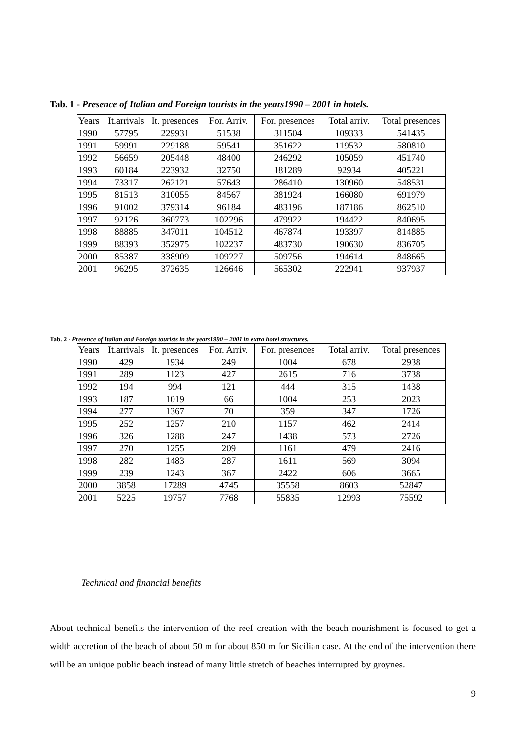Tab. 1 - Presence of Italian and Foreign tourists in the years1990 – 2001 in hotels.
| Years | It.arrivals | It. presences | For. Arriv. | For. presences | Total arriv. | Total presences |
| --- | --- | --- | --- | --- | --- | --- |
| 1990 | 57795 | 229931 | 51538 | 311504 | 109333 | 541435 |
| 1991 | 59991 | 229188 | 59541 | 351622 | 119532 | 580810 |
| 1992 | 56659 | 205448 | 48400 | 246292 | 105059 | 451740 |
| 1993 | 60184 | 223932 | 32750 | 181289 | 92934 | 405221 |
| 1994 | 73317 | 262121 | 57643 | 286410 | 130960 | 548531 |
| 1995 | 81513 | 310055 | 84567 | 381924 | 166080 | 691979 |
| 1996 | 91002 | 379314 | 96184 | 483196 | 187186 | 862510 |
| 1997 | 92126 | 360773 | 102296 | 479922 | 194422 | 840695 |
| 1998 | 88885 | 347011 | 104512 | 467874 | 193397 | 814885 |
| 1999 | 88393 | 352975 | 102237 | 483730 | 190630 | 836705 |
| 2000 | 85387 | 338909 | 109227 | 509756 | 194614 | 848665 |
| 2001 | 96295 | 372635 | 126646 | 565302 | 222941 | 937937 |
Tab. 2 - Presence of Italian and Foreign tourists in the years1990 – 2001 in extra hotel structures.
| Years | It.arrivals | It. presences | For. Arriv. | For. presences | Total arriv. | Total presences |
| --- | --- | --- | --- | --- | --- | --- |
| 1990 | 429 | 1934 | 249 | 1004 | 678 | 2938 |
| 1991 | 289 | 1123 | 427 | 2615 | 716 | 3738 |
| 1992 | 194 | 994 | 121 | 444 | 315 | 1438 |
| 1993 | 187 | 1019 | 66 | 1004 | 253 | 2023 |
| 1994 | 277 | 1367 | 70 | 359 | 347 | 1726 |
| 1995 | 252 | 1257 | 210 | 1157 | 462 | 2414 |
| 1996 | 326 | 1288 | 247 | 1438 | 573 | 2726 |
| 1997 | 270 | 1255 | 209 | 1161 | 479 | 2416 |
| 1998 | 282 | 1483 | 287 | 1611 | 569 | 3094 |
| 1999 | 239 | 1243 | 367 | 2422 | 606 | 3665 |
| 2000 | 3858 | 17289 | 4745 | 35558 | 8603 | 52847 |
| 2001 | 5225 | 19757 | 7768 | 55835 | 12993 | 75592 |
Technical and financial benefits
About technical benefits the intervention of the reef creation with the beach nourishment is focused to get a width accretion of the beach of about 50 m for about 850 m for Sicilian case. At the end of the intervention there will be an unique public beach instead of many little stretch of beaches interrupted by groynes.
9